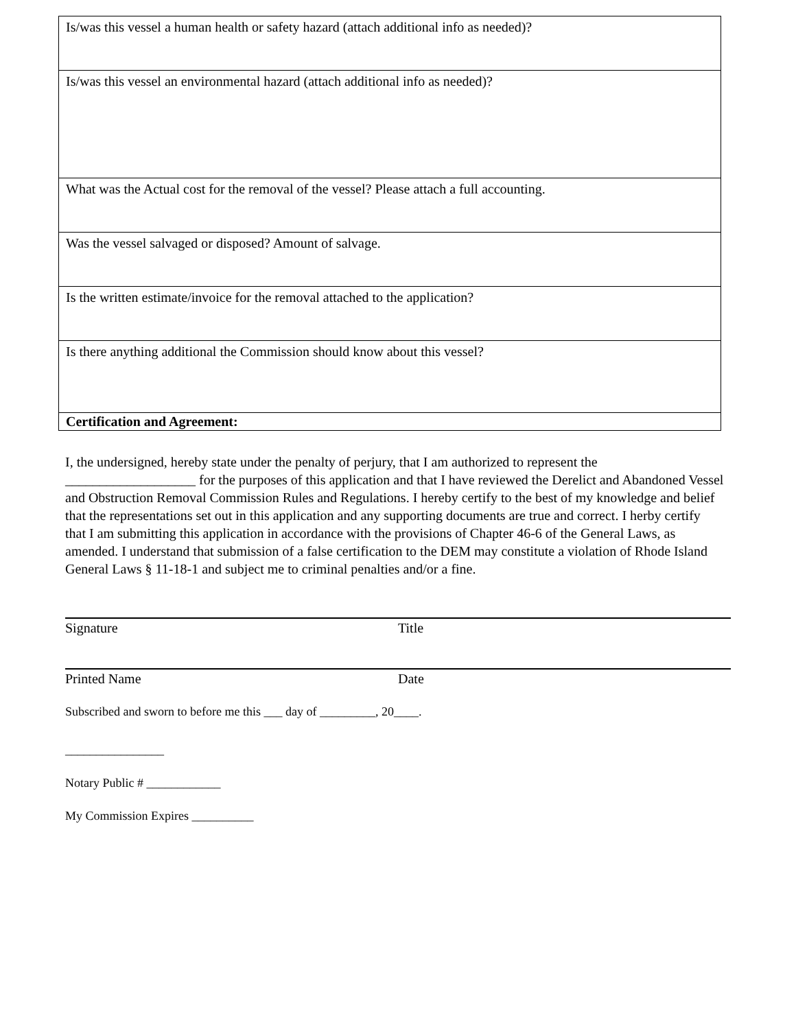| Is/was this vessel a human health or safety hazard (attach additional info as needed)? |
| Is/was this vessel an environmental hazard (attach additional info as needed)? |
| What was the Actual cost for the removal of the vessel? Please attach a full accounting. |
| Was the vessel salvaged or disposed? Amount of salvage. |
| Is the written estimate/invoice for the removal attached to the application? |
| Is there anything additional the Commission should know about this vessel? |
| Certification and Agreement: |
I, the undersigned, hereby state under the penalty of perjury, that I am authorized to represent the ___________________ for the purposes of this application and that I have reviewed the Derelict and Abandoned Vessel and Obstruction Removal Commission Rules and Regulations. I hereby certify to the best of my knowledge and belief that the representations set out in this application and any supporting documents are true and correct. I herby certify that I am submitting this application in accordance with the provisions of Chapter 46-6 of the General Laws, as amended. I understand that submission of a false certification to the DEM may constitute a violation of Rhode Island General Laws § 11-18-1 and subject me to criminal penalties and/or a fine.
Signature Title
Printed Name Date
Subscribed and sworn to before me this ___ day of _________, 20____.
________________
Notary Public # ____________
My Commission Expires __________